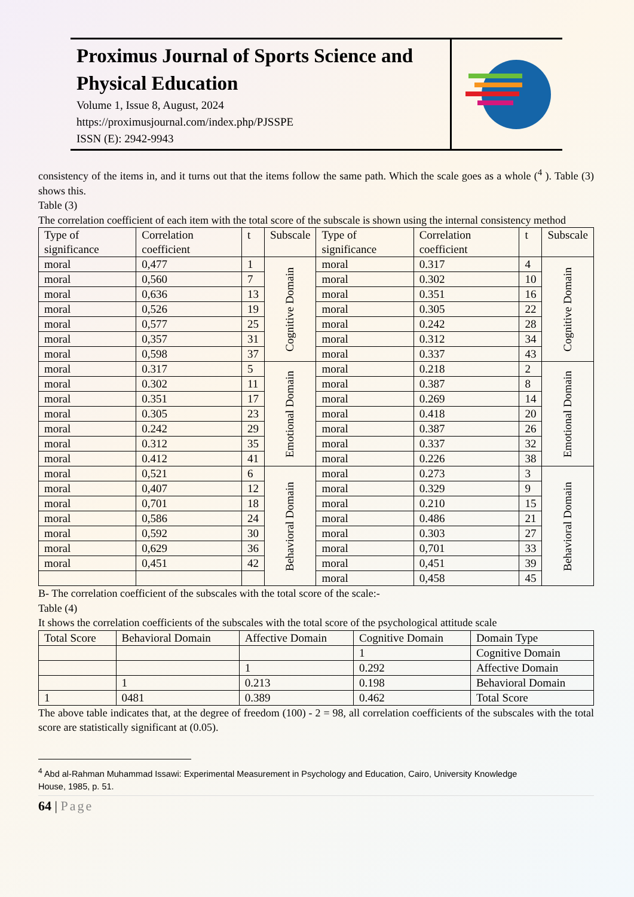Proximus Journal of Sports Science and Physical Education
Volume 1, Issue 8, August, 2024
https://proximusjournal.com/index.php/PJSSPE
ISSN (E): 2942-9943
consistency of the items in, and it turns out that the items follow the same path. Which the scale goes as a whole (<sup>4</sup> ). Table (3) shows this.
Table (3)
The correlation coefficient of each item with the total score of the subscale is shown using the internal consistency method
| Type of significance | Correlation coefficient | t | Subscale | Type of significance | Correlation coefficient | t | Subscale |
| --- | --- | --- | --- | --- | --- | --- | --- |
| moral | 0,477 | 1 | Cognitive Domain | moral | 0.317 | 4 | Cognitive Domain |
| moral | 0,560 | 7 | | moral | 0.302 | 10 | |
| moral | 0,636 | 13 | | moral | 0.351 | 16 | |
| moral | 0,526 | 19 | | moral | 0.305 | 22 | |
| moral | 0,577 | 25 | | moral | 0.242 | 28 | |
| moral | 0,357 | 31 | | moral | 0.312 | 34 | |
| moral | 0,598 | 37 | | moral | 0.337 | 43 | |
| moral | 0.317 | 5 | Emotional Domain | moral | 0.218 | 2 | Emotional Domain |
| moral | 0.302 | 11 | | moral | 0.387 | 8 | |
| moral | 0.351 | 17 | | moral | 0.269 | 14 | |
| moral | 0.305 | 23 | | moral | 0.418 | 20 | |
| moral | 0.242 | 29 | | moral | 0.387 | 26 | |
| moral | 0.312 | 35 | | moral | 0.337 | 32 | |
| moral | 0.412 | 41 | | moral | 0.226 | 38 | |
| moral | 0,521 | 6 | Behavioral Domain | moral | 0.273 | 3 | Behavioral Domain |
| moral | 0,407 | 12 | | moral | 0.329 | 9 | |
| moral | 0,701 | 18 | | moral | 0.210 | 15 | |
| moral | 0,586 | 24 | | moral | 0.486 | 21 | |
| moral | 0,592 | 30 | | moral | 0.303 | 27 | |
| moral | 0,629 | 36 | | moral | 0,701 | 33 | |
| moral | 0,451 | 42 | | moral | 0,451 | 39 | |
| | | | | moral | 0,458 | 45 | |
B- The correlation coefficient of the subscales with the total score of the scale:-
Table (4)
It shows the correlation coefficients of the subscales with the total score of the psychological attitude scale
| Total Score | Behavioral Domain | Affective Domain | Cognitive Domain | Domain Type |
| --- | --- | --- | --- | --- |
| | | | 1 | Cognitive Domain |
| | | 1 | 0.292 | Affective Domain |
| | 1 | 0.213 | 0.198 | Behavioral Domain |
| 1 | 0481 | 0.389 | 0.462 | Total Score |
The above table indicates that, at the degree of freedom (100) - 2 = 98, all correlation coefficients of the subscales with the total score are statistically significant at (0.05).
<sup>4</sup> Abd al-Rahman Muhammad Issawi: Experimental Measurement in Psychology and Education, Cairo, University Knowledge
House, 1985, p. 51.
64 | Page